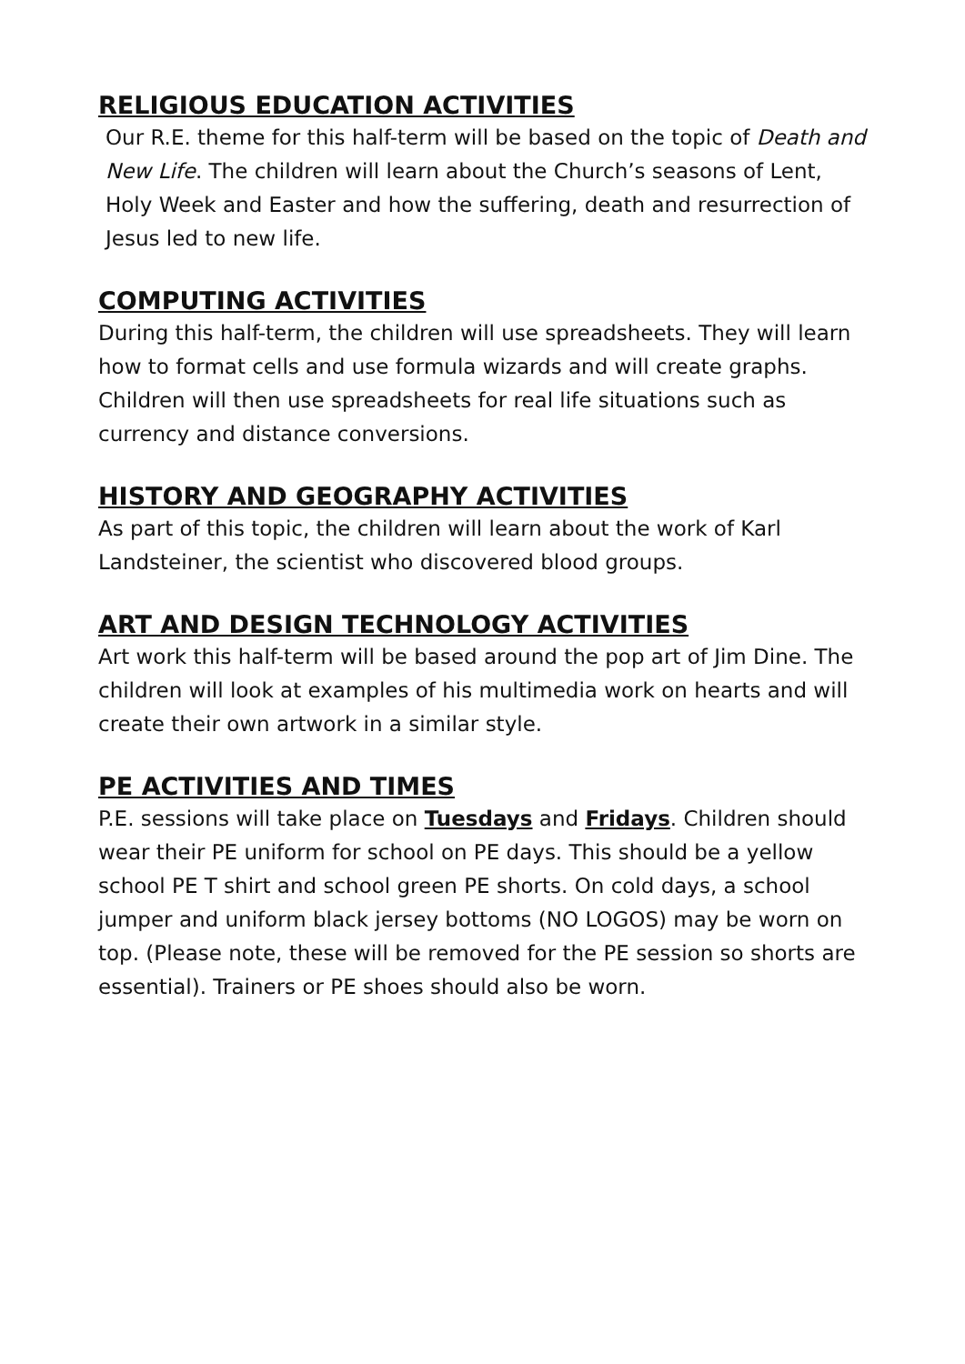RELIGIOUS EDUCATION ACTIVITIES
Our R.E. theme for this half-term will be based on the topic of Death and New Life. The children will learn about the Church’s seasons of Lent, Holy Week and Easter and how the suffering, death and resurrection of Jesus led to new life.
COMPUTING ACTIVITIES
During this half-term, the children will use spreadsheets. They will learn how to format cells and use formula wizards and will create graphs. Children will then use spreadsheets for real life situations such as currency and distance conversions.
HISTORY AND GEOGRAPHY ACTIVITIES
As part of this topic, the children will learn about the work of Karl Landsteiner, the scientist who discovered blood groups.
ART AND DESIGN TECHNOLOGY ACTIVITIES
Art work this half-term will be based around the pop art of Jim Dine. The children will look at examples of his multimedia work on hearts and will create their own artwork in a similar style.
PE ACTIVITIES AND TIMES
P.E. sessions will take place on Tuesdays and Fridays. Children should wear their PE uniform for school on PE days. This should be a yellow school PE T shirt and school green PE shorts. On cold days, a school jumper and uniform black jersey bottoms (NO LOGOS) may be worn on top. (Please note, these will be removed for the PE session so shorts are essential). Trainers or PE shoes should also be worn.